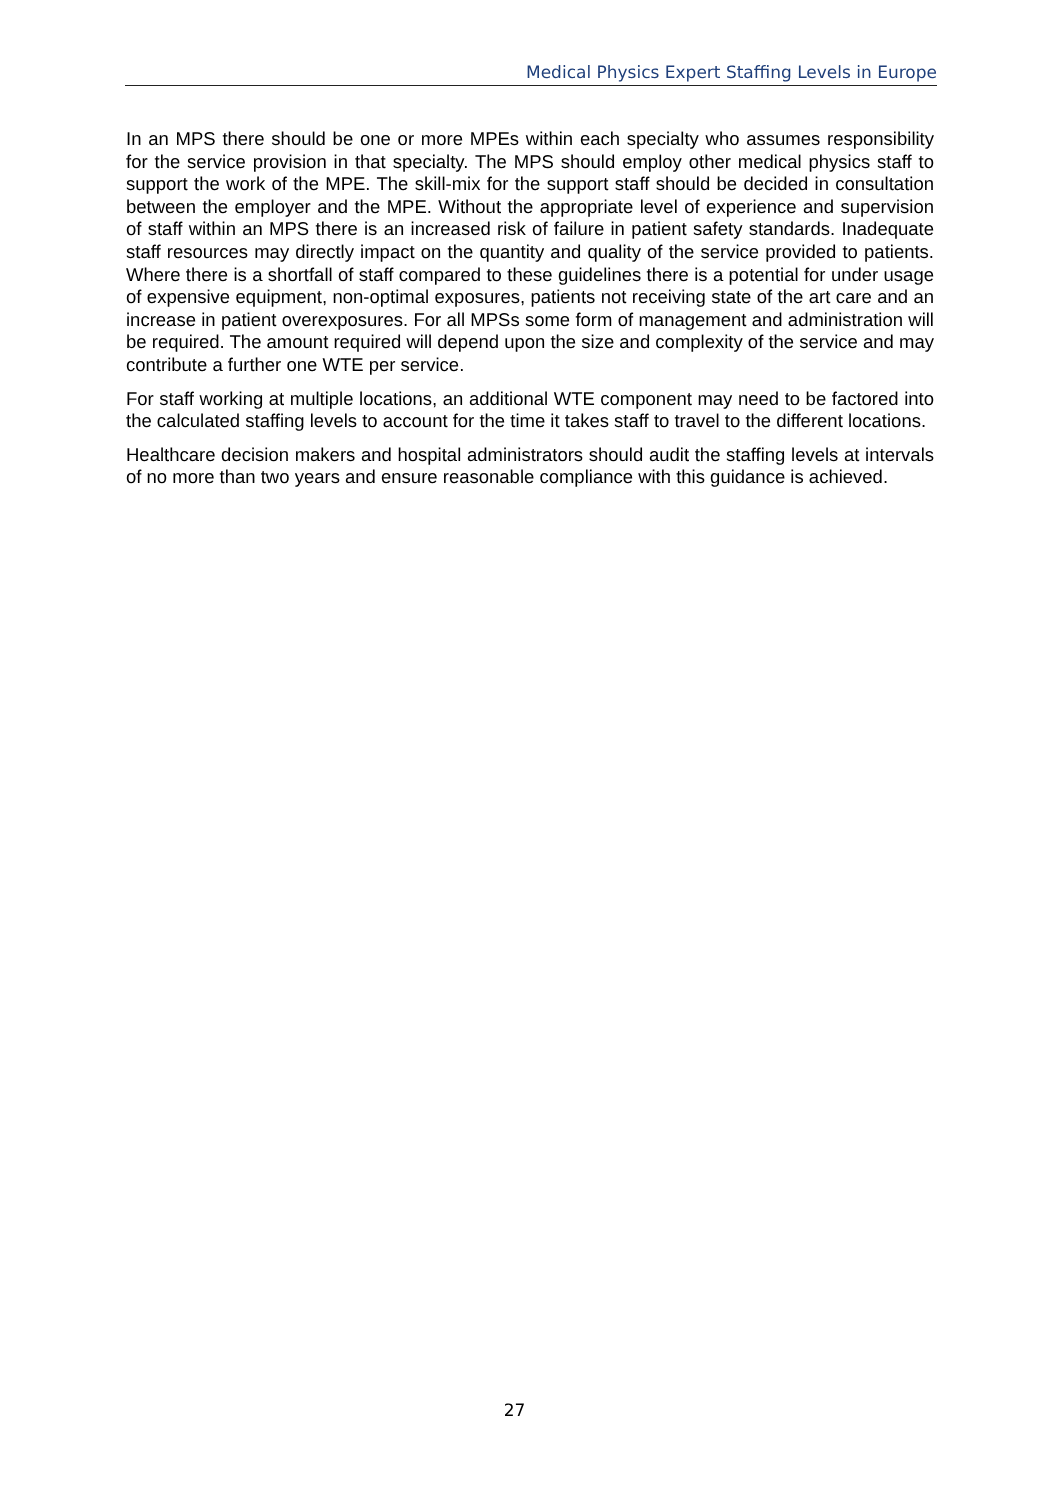Medical Physics Expert Staffing Levels in Europe
In an MPS there should be one or more MPEs within each specialty who assumes responsibility for the service provision in that specialty. The MPS should employ other medical physics staff to support the work of the MPE. The skill-mix for the support staff should be decided in consultation between the employer and the MPE. Without the appropriate level of experience and supervision of staff within an MPS there is an increased risk of failure in patient safety standards. Inadequate staff resources may directly impact on the quantity and quality of the service provided to patients. Where there is a shortfall of staff compared to these guidelines there is a potential for under usage of expensive equipment, non-optimal exposures, patients not receiving state of the art care and an increase in patient overexposures. For all MPSs some form of management and administration will be required. The amount required will depend upon the size and complexity of the service and may contribute a further one WTE per service.
For staff working at multiple locations, an additional WTE component may need to be factored into the calculated staffing levels to account for the time it takes staff to travel to the different locations.
Healthcare decision makers and hospital administrators should audit the staffing levels at intervals of no more than two years and ensure reasonable compliance with this guidance is achieved.
27